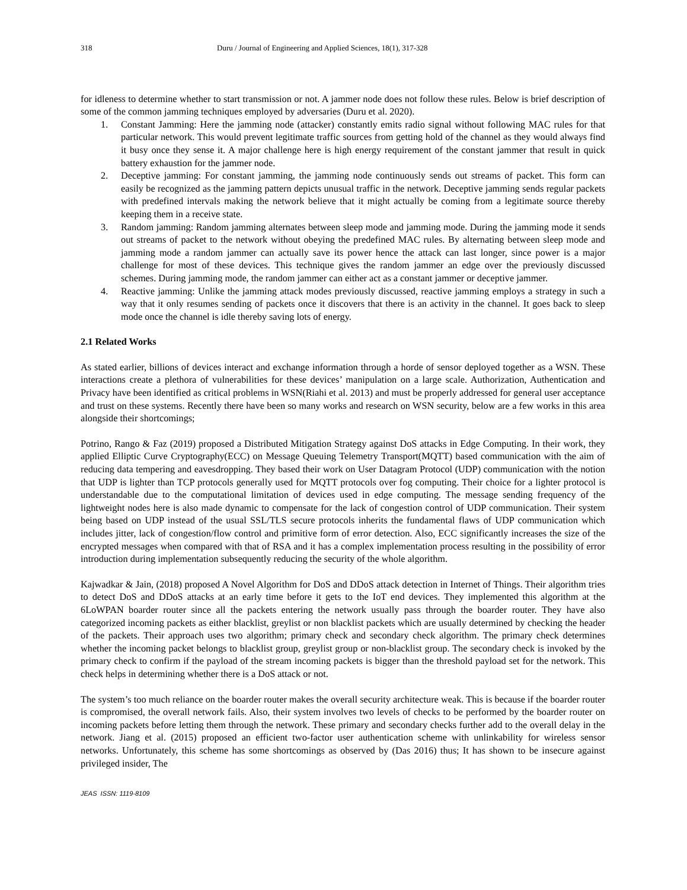318 Duru / Journal of Engineering and Applied Sciences, 18(1), 317-328
for idleness to determine whether to start transmission or not. A jammer node does not follow these rules. Below is brief description of some of the common jamming techniques employed by adversaries (Duru et al. 2020).
1. Constant Jamming: Here the jamming node (attacker) constantly emits radio signal without following MAC rules for that particular network. This would prevent legitimate traffic sources from getting hold of the channel as they would always find it busy once they sense it. A major challenge here is high energy requirement of the constant jammer that result in quick battery exhaustion for the jammer node.
2. Deceptive jamming: For constant jamming, the jamming node continuously sends out streams of packet. This form can easily be recognized as the jamming pattern depicts unusual traffic in the network. Deceptive jamming sends regular packets with predefined intervals making the network believe that it might actually be coming from a legitimate source thereby keeping them in a receive state.
3. Random jamming: Random jamming alternates between sleep mode and jamming mode. During the jamming mode it sends out streams of packet to the network without obeying the predefined MAC rules. By alternating between sleep mode and jamming mode a random jammer can actually save its power hence the attack can last longer, since power is a major challenge for most of these devices. This technique gives the random jammer an edge over the previously discussed schemes. During jamming mode, the random jammer can either act as a constant jammer or deceptive jammer.
4. Reactive jamming: Unlike the jamming attack modes previously discussed, reactive jamming employs a strategy in such a way that it only resumes sending of packets once it discovers that there is an activity in the channel. It goes back to sleep mode once the channel is idle thereby saving lots of energy.
2.1 Related Works
As stated earlier, billions of devices interact and exchange information through a horde of sensor deployed together as a WSN. These interactions create a plethora of vulnerabilities for these devices’ manipulation on a large scale. Authorization, Authentication and Privacy have been identified as critical problems in WSN(Riahi et al. 2013) and must be properly addressed for general user acceptance and trust on these systems. Recently there have been so many works and research on WSN security, below are a few works in this area alongside their shortcomings;
Potrino, Rango & Faz (2019) proposed a Distributed Mitigation Strategy against DoS attacks in Edge Computing. In their work, they applied Elliptic Curve Cryptography(ECC) on Message Queuing Telemetry Transport(MQTT) based communication with the aim of reducing data tempering and eavesdropping. They based their work on User Datagram Protocol (UDP) communication with the notion that UDP is lighter than TCP protocols generally used for MQTT protocols over fog computing. Their choice for a lighter protocol is understandable due to the computational limitation of devices used in edge computing. The message sending frequency of the lightweight nodes here is also made dynamic to compensate for the lack of congestion control of UDP communication. Their system being based on UDP instead of the usual SSL/TLS secure protocols inherits the fundamental flaws of UDP communication which includes jitter, lack of congestion/flow control and primitive form of error detection. Also, ECC significantly increases the size of the encrypted messages when compared with that of RSA and it has a complex implementation process resulting in the possibility of error introduction during implementation subsequently reducing the security of the whole algorithm.
Kajwadkar & Jain, (2018) proposed A Novel Algorithm for DoS and DDoS attack detection in Internet of Things. Their algorithm tries to detect DoS and DDoS attacks at an early time before it gets to the IoT end devices. They implemented this algorithm at the 6LoWPAN boarder router since all the packets entering the network usually pass through the boarder router. They have also categorized incoming packets as either blacklist, greylist or non blacklist packets which are usually determined by checking the header of the packets. Their approach uses two algorithm; primary check and secondary check algorithm. The primary check determines whether the incoming packet belongs to blacklist group, greylist group or non-blacklist group. The secondary check is invoked by the primary check to confirm if the payload of the stream incoming packets is bigger than the threshold payload set for the network. This check helps in determining whether there is a DoS attack or not.
The system’s too much reliance on the boarder router makes the overall security architecture weak. This is because if the boarder router is compromised, the overall network fails. Also, their system involves two levels of checks to be performed by the boarder router on incoming packets before letting them through the network. These primary and secondary checks further add to the overall delay in the network. Jiang et al. (2015) proposed an efficient two-factor user authentication scheme with unlinkability for wireless sensor networks. Unfortunately, this scheme has some shortcomings as observed by (Das 2016) thus; It has shown to be insecure against privileged insider, The
JEAS ISSN: 1119-8109